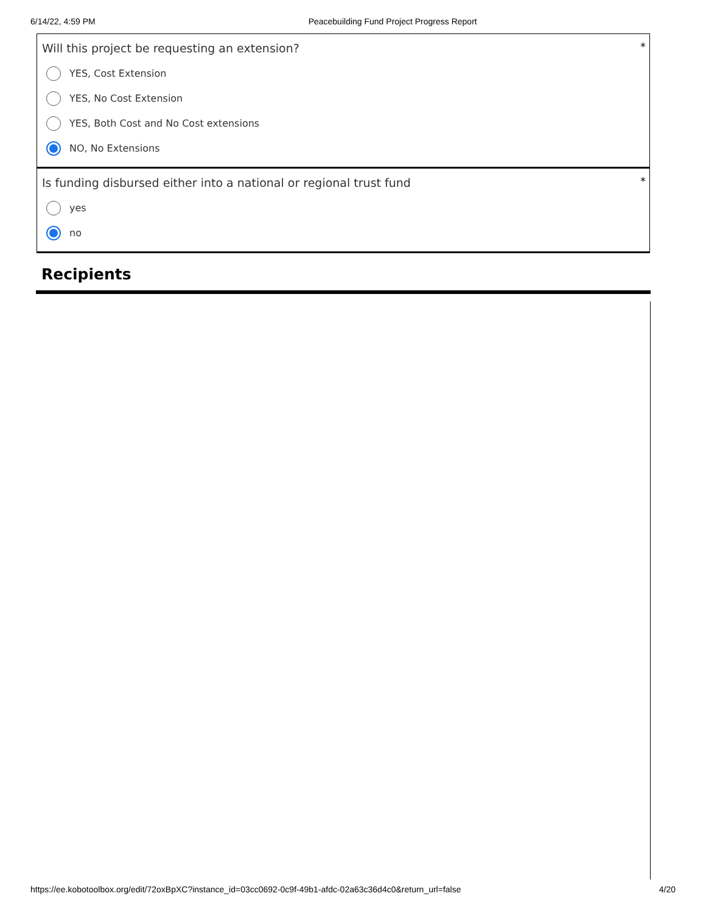6/14/22, 4:59 PM Peacebuilding Fund Project Progress Report
*
Will this project be requesting an extension?
YES, Cost Extension
YES, No Cost Extension
YES, Both Cost and No Cost extensions
NO, No Extensions
*
Is funding disbursed either into a national or regional trust fund
yes
no
Recipients
https://ee.kobotoolbox.org/edit/72oxBpXC?instance_id=03cc0692-0c9f-49b1-afdc-02a63c36d4c0&return_url=false 4/20